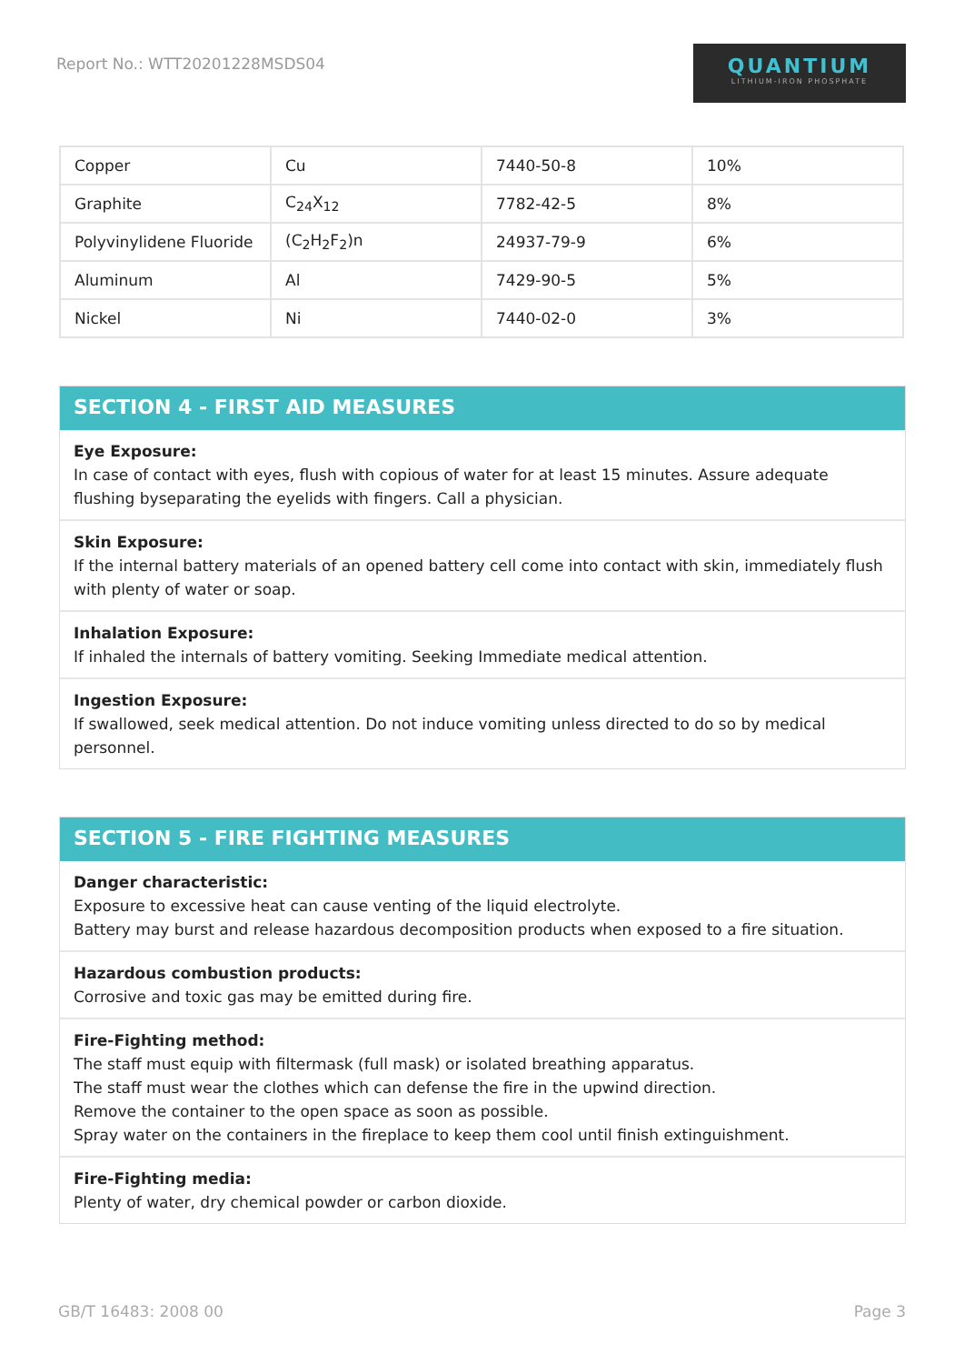Report No.: WTT20201228MSDS04
QUANTIUM
LITHIUM-IRON PHOSPHATE
| Copper | Cu | 7440-50-8 | 10% |
| Graphite | C<sub>24</sub>X<sub>12</sub> | 7782-42-5 | 8% |
| Polyvinylidene Fluoride | (C<sub>2</sub>H<sub>2</sub>F<sub>2</sub>)n | 24937-79-9 | 6% |
| Aluminum | Al | 7429-90-5 | 5% |
| Nickel | Ni | 7440-02-0 | 3% |
SECTION 4 - FIRST AID MEASURES
Eye Exposure:
In case of contact with eyes, flush with copious of water for at least 15 minutes. Assure adequate flushing byseparating the eyelids with fingers. Call a physician.
Skin Exposure:
If the internal battery materials of an opened battery cell come into contact with skin, immediately flush with plenty of water or soap.
Inhalation Exposure:
If inhaled the internals of battery vomiting. Seeking Immediate medical attention.
Ingestion Exposure:
If swallowed, seek medical attention. Do not induce vomiting unless directed to do so by medical personnel.
SECTION 5 - FIRE FIGHTING MEASURES
Danger characteristic:
Exposure to excessive heat can cause venting of the liquid electrolyte.
Battery may burst and release hazardous decomposition products when exposed to a fire situation.
Hazardous combustion products:
Corrosive and toxic gas may be emitted during fire.
Fire-Fighting method:
The staff must equip with filtermask (full mask) or isolated breathing apparatus.
The staff must wear the clothes which can defense the fire in the upwind direction.
Remove the container to the open space as soon as possible.
Spray water on the containers in the fireplace to keep them cool until finish extinguishment.
Fire-Fighting media:
Plenty of water, dry chemical powder or carbon dioxide.
GB/T 16483: 2008 00 Page 3